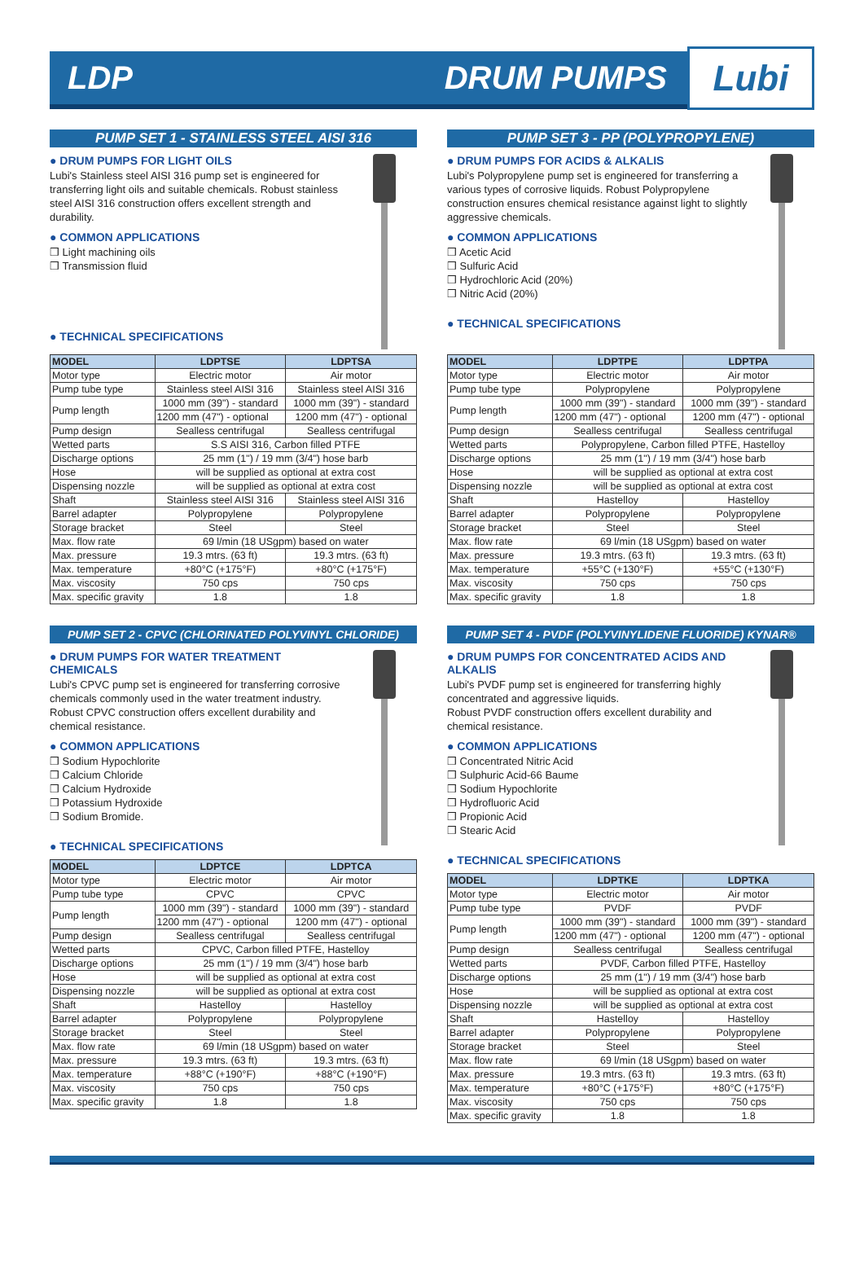LDP DRUM PUMPS Lubi
PUMP SET 1 - STAINLESS STEEL AISI 316
● DRUM PUMPS FOR LIGHT OILS
Lubi's Stainless steel AISI 316 pump set is engineered for transferring light oils and suitable chemicals. Robust stainless steel AISI 316 construction offers excellent strength and durability.
● COMMON APPLICATIONS
❒ Light machining oils
❒ Transmission fluid
● TECHNICAL SPECIFICATIONS
| MODEL | LDPTSE | LDPTSA |
| --- | --- | --- |
| Motor type | Electric motor | Air motor |
| Pump tube type | Stainless steel AISI 316 | Stainless steel AISI 316 |
| Pump length | 1000 mm (39") - standard | 1000 mm (39") - standard |
| | 1200 mm (47") - optional | 1200 mm (47") - optional |
| Pump design | Sealless centrifugal | Sealless centrifugal |
| Wetted parts | S.S AISI 316, Carbon filled PTFE | |
| Discharge options | 25 mm (1") / 19 mm (3/4") hose barb | |
| Hose | will be supplied as optional at extra cost | |
| Dispensing nozzle | will be supplied as optional at extra cost | |
| Shaft | Stainless steel AISI 316 | Stainless steel AISI 316 |
| Barrel adapter | Polypropylene | Polypropylene |
| Storage bracket | Steel | Steel |
| Max. flow rate | 69 l/min (18 USgpm) based on water | |
| Max. pressure | 19.3 mtrs. (63 ft) | 19.3 mtrs. (63 ft) |
| Max. temperature | +80°C (+175°F) | +80°C (+175°F) |
| Max. viscosity | 750 cps | 750 cps |
| Max. specific gravity | 1.8 | 1.8 |
PUMP SET 3 - PP (POLYPROPYLENE)
● DRUM PUMPS FOR ACIDS & ALKALIS
Lubi's Polypropylene pump set is engineered for transferring a various types of corrosive liquids. Robust Polypropylene construction ensures chemical resistance against light to slightly aggressive chemicals.
● COMMON APPLICATIONS
❒ Acetic Acid
❒ Sulfuric Acid
❒ Hydrochloric Acid (20%)
❒ Nitric Acid (20%)
● TECHNICAL SPECIFICATIONS
| MODEL | LDPTPE | LDPTPA |
| --- | --- | --- |
| Motor type | Electric motor | Air motor |
| Pump tube type | Polypropylene | Polypropylene |
| Pump length | 1000 mm (39") - standard | 1000 mm (39") - standard |
| | 1200 mm (47") - optional | 1200 mm (47") - optional |
| Pump design | Sealless centrifugal | Sealless centrifugal |
| Wetted parts | Polypropylene, Carbon filled PTFE, Hastelloy | |
| Discharge options | 25 mm (1") / 19 mm (3/4") hose barb | |
| Hose | will be supplied as optional at extra cost | |
| Dispensing nozzle | will be supplied as optional at extra cost | |
| Shaft | Hastelloy | Hastelloy |
| Barrel adapter | Polypropylene | Polypropylene |
| Storage bracket | Steel | Steel |
| Max. flow rate | 69 l/min (18 USgpm) based on water | |
| Max. pressure | 19.3 mtrs. (63 ft) | 19.3 mtrs. (63 ft) |
| Max. temperature | +55°C (+130°F) | +55°C (+130°F) |
| Max. viscosity | 750 cps | 750 cps |
| Max. specific gravity | 1.8 | 1.8 |
PUMP SET 2 - CPVC (CHLORINATED POLYVINYL CHLORIDE)
● DRUM PUMPS FOR WATER TREATMENT CHEMICALS
Lubi's CPVC pump set is engineered for transferring corrosive chemicals commonly used in the water treatment industry.
Robust CPVC construction offers excellent durability and chemical resistance.
● COMMON APPLICATIONS
❒ Sodium Hypochlorite
❒ Calcium Chloride
❒ Calcium Hydroxide
❒ Potassium Hydroxide
❒ Sodium Bromide.
● TECHNICAL SPECIFICATIONS
| MODEL | LDPTCE | LDPTCA |
| --- | --- | --- |
| Motor type | Electric motor | Air motor |
| Pump tube type | CPVC | CPVC |
| Pump length | 1000 mm (39") - standard | 1000 mm (39") - standard |
| | 1200 mm (47") - optional | 1200 mm (47") - optional |
| Pump design | Sealless centrifugal | Sealless centrifugal |
| Wetted parts | CPVC, Carbon filled PTFE, Hastelloy | |
| Discharge options | 25 mm (1") / 19 mm (3/4") hose barb | |
| Hose | will be supplied as optional at extra cost | |
| Dispensing nozzle | will be supplied as optional at extra cost | |
| Shaft | Hastelloy | Hastelloy |
| Barrel adapter | Polypropylene | Polypropylene |
| Storage bracket | Steel | Steel |
| Max. flow rate | 69 l/min (18 USgpm) based on water | |
| Max. pressure | 19.3 mtrs. (63 ft) | 19.3 mtrs. (63 ft) |
| Max. temperature | +88°C (+190°F) | +88°C (+190°F) |
| Max. viscosity | 750 cps | 750 cps |
| Max. specific gravity | 1.8 | 1.8 |
PUMP SET 4 - PVDF (POLYVINYLIDENE FLUORIDE) KYNAR®
● DRUM PUMPS FOR CONCENTRATED ACIDS AND ALKALIS
Lubi's PVDF pump set is engineered for transferring highly concentrated and aggressive liquids.
Robust PVDF construction offers excellent durability and chemical resistance.
● COMMON APPLICATIONS
❒ Concentrated Nitric Acid
❒ Sulphuric Acid-66 Baume
❒ Sodium Hypochlorite
❒ Hydrofluoric Acid
❒ Propionic Acid
❒ Stearic Acid
● TECHNICAL SPECIFICATIONS
| MODEL | LDPTKE | LDPTKA |
| --- | --- | --- |
| Motor type | Electric motor | Air motor |
| Pump tube type | PVDF | PVDF |
| Pump length | 1000 mm (39") - standard | 1000 mm (39") - standard |
| | 1200 mm (47") - optional | 1200 mm (47") - optional |
| Pump design | Sealless centrifugal | Sealless centrifugal |
| Wetted parts | PVDF, Carbon filled PTFE, Hastelloy | |
| Discharge options | 25 mm (1") / 19 mm (3/4") hose barb | |
| Hose | will be supplied as optional at extra cost | |
| Dispensing nozzle | will be supplied as optional at extra cost | |
| Shaft | Hastelloy | Hastelloy |
| Barrel adapter | Polypropylene | Polypropylene |
| Storage bracket | Steel | Steel |
| Max. flow rate | 69 l/min (18 USgpm) based on water | |
| Max. pressure | 19.3 mtrs. (63 ft) | 19.3 mtrs. (63 ft) |
| Max. temperature | +80°C (+175°F) | +80°C (+175°F) |
| Max. viscosity | 750 cps | 750 cps |
| Max. specific gravity | 1.8 | 1.8 |